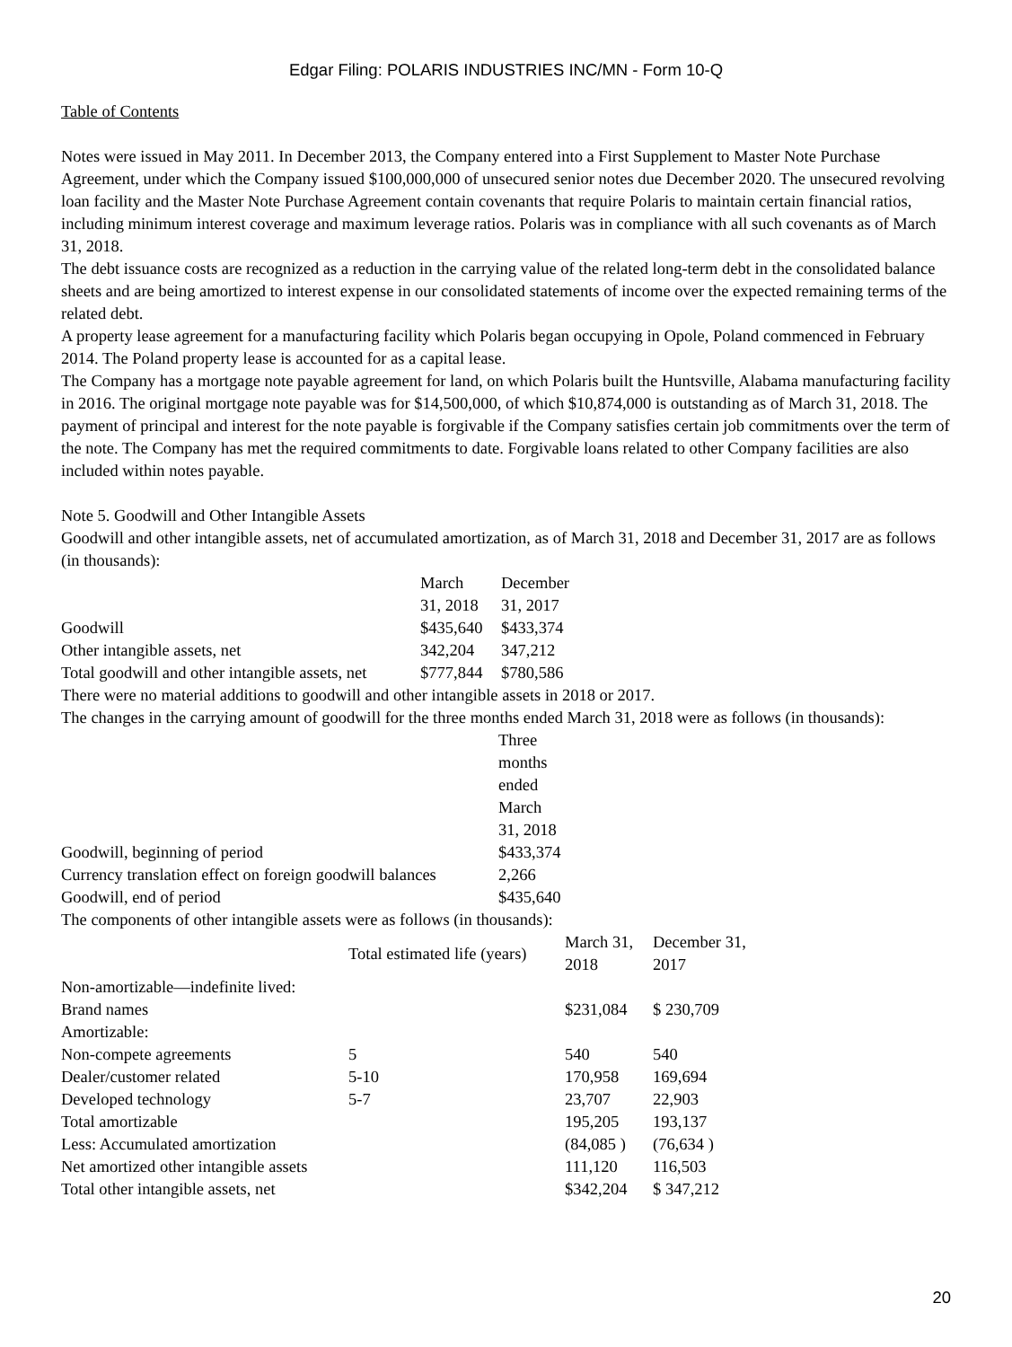Edgar Filing: POLARIS INDUSTRIES INC/MN - Form 10-Q
Table of Contents
Notes were issued in May 2011. In December 2013, the Company entered into a First Supplement to Master Note Purchase Agreement, under which the Company issued $100,000,000 of unsecured senior notes due December 2020. The unsecured revolving loan facility and the Master Note Purchase Agreement contain covenants that require Polaris to maintain certain financial ratios, including minimum interest coverage and maximum leverage ratios. Polaris was in compliance with all such covenants as of March 31, 2018.
The debt issuance costs are recognized as a reduction in the carrying value of the related long-term debt in the consolidated balance sheets and are being amortized to interest expense in our consolidated statements of income over the expected remaining terms of the related debt.
A property lease agreement for a manufacturing facility which Polaris began occupying in Opole, Poland commenced in February 2014. The Poland property lease is accounted for as a capital lease.
The Company has a mortgage note payable agreement for land, on which Polaris built the Huntsville, Alabama manufacturing facility in 2016. The original mortgage note payable was for $14,500,000, of which $10,874,000 is outstanding as of March 31, 2018. The payment of principal and interest for the note payable is forgivable if the Company satisfies certain job commitments over the term of the note. The Company has met the required commitments to date. Forgivable loans related to other Company facilities are also included within notes payable.
Note 5. Goodwill and Other Intangible Assets
Goodwill and other intangible assets, net of accumulated amortization, as of March 31, 2018 and December 31, 2017 are as follows (in thousands):
| | March 31, 2018 | December 31, 2017 |
| --- | --- | --- |
| Goodwill | $435,640 | $433,374 |
| Other intangible assets, net | 342,204 | 347,212 |
| Total goodwill and other intangible assets, net | $777,844 | $780,586 |
There were no material additions to goodwill and other intangible assets in 2018 or 2017.
The changes in the carrying amount of goodwill for the three months ended March 31, 2018 were as follows (in thousands):
| | Three months ended March 31, 2018 |
| --- | --- |
| Goodwill, beginning of period | $433,374 |
| Currency translation effect on foreign goodwill balances | 2,266 |
| Goodwill, end of period | $435,640 |
The components of other intangible assets were as follows (in thousands):
| | Total estimated life (years) | March 31, 2018 | December 31, 2017 |
| --- | --- | --- | --- |
| Non-amortizable—indefinite lived: | | | |
| Brand names | | $231,084 | $ 230,709 |
| Amortizable: | | | |
| Non-compete agreements | 5 | 540 | 540 |
| Dealer/customer related | 5-10 | 170,958 | 169,694 |
| Developed technology | 5-7 | 23,707 | 22,903 |
| Total amortizable | | 195,205 | 193,137 |
| Less: Accumulated amortization | | (84,085 ) | (76,634 ) |
| Net amortized other intangible assets | | 111,120 | 116,503 |
| Total other intangible assets, net | | $342,204 | $ 347,212 |
20